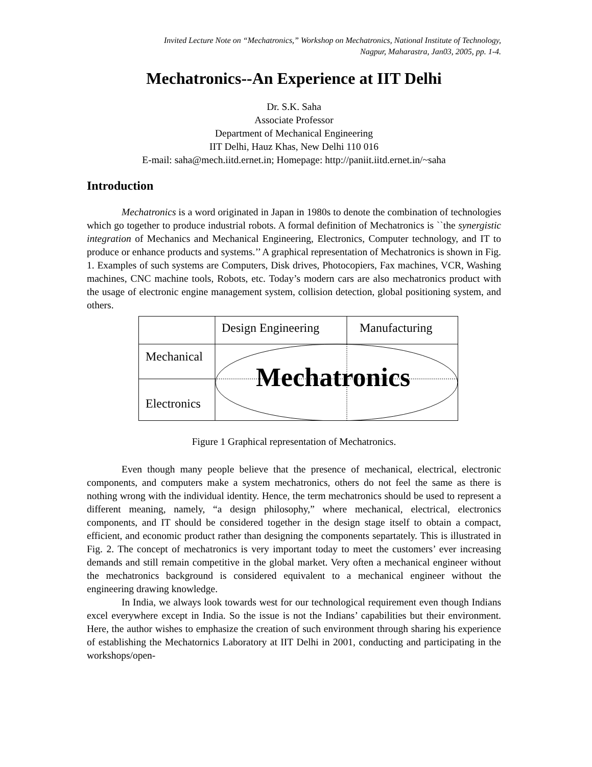Invited Lecture Note on “Mechatronics,” Workshop on Mechatronics, National Institute of Technology,
Nagpur, Maharastra, Jan03, 2005, pp. 1-4.
Mechatronics--An Experience at IIT Delhi
Dr. S.K. Saha
Associate Professor
Department of Mechanical Engineering
IIT Delhi, Hauz Khas, New Delhi 110 016
E-mail: saha@mech.iitd.ernet.in; Homepage: http://paniit.iitd.ernet.in/~saha
Introduction
Mechatronics is a word originated in Japan in 1980s to denote the combination of technologies which go together to produce industrial robots. A formal definition of Mechatronics is ``the synergistic integration of Mechanics and Mechanical Engineering, Electronics, Computer technology, and IT to produce or enhance products and systems.’’ A graphical representation of Mechatronics is shown in Fig. 1. Examples of such systems are Computers, Disk drives, Photocopiers, Fax machines, VCR, Washing machines, CNC machine tools, Robots, etc. Today’s modern cars are also mechatronics product with the usage of electronic engine management system, collision detection, global positioning system, and others.
Design Engineering Manufacturing
Mechanical
Mechatronics
Electronics
Figure 1 Graphical representation of Mechatronics.
Even though many people believe that the presence of mechanical, electrical, electronic components, and computers make a system mechatronics, others do not feel the same as there is nothing wrong with the individual identity. Hence, the term mechatronics should be used to represent a different meaning, namely, “a design philosophy,” where mechanical, electrical, electronics components, and IT should be considered together in the design stage itself to obtain a compact, efficient, and economic product rather than designing the components separtately. This is illustrated in Fig. 2. The concept of mechatronics is very important today to meet the customers’ ever increasing demands and still remain competitive in the global market. Very often a mechanical engineer without the mechatronics background is considered equivalent to a mechanical engineer without the engineering drawing knowledge.
In India, we always look towards west for our technological requirement even though Indians excel everywhere except in India. So the issue is not the Indians’ capabilities but their environment. Here, the author wishes to emphasize the creation of such environment through sharing his experience of establishing the Mechatornics Laboratory at IIT Delhi in 2001, conducting and participating in the workshops/open-